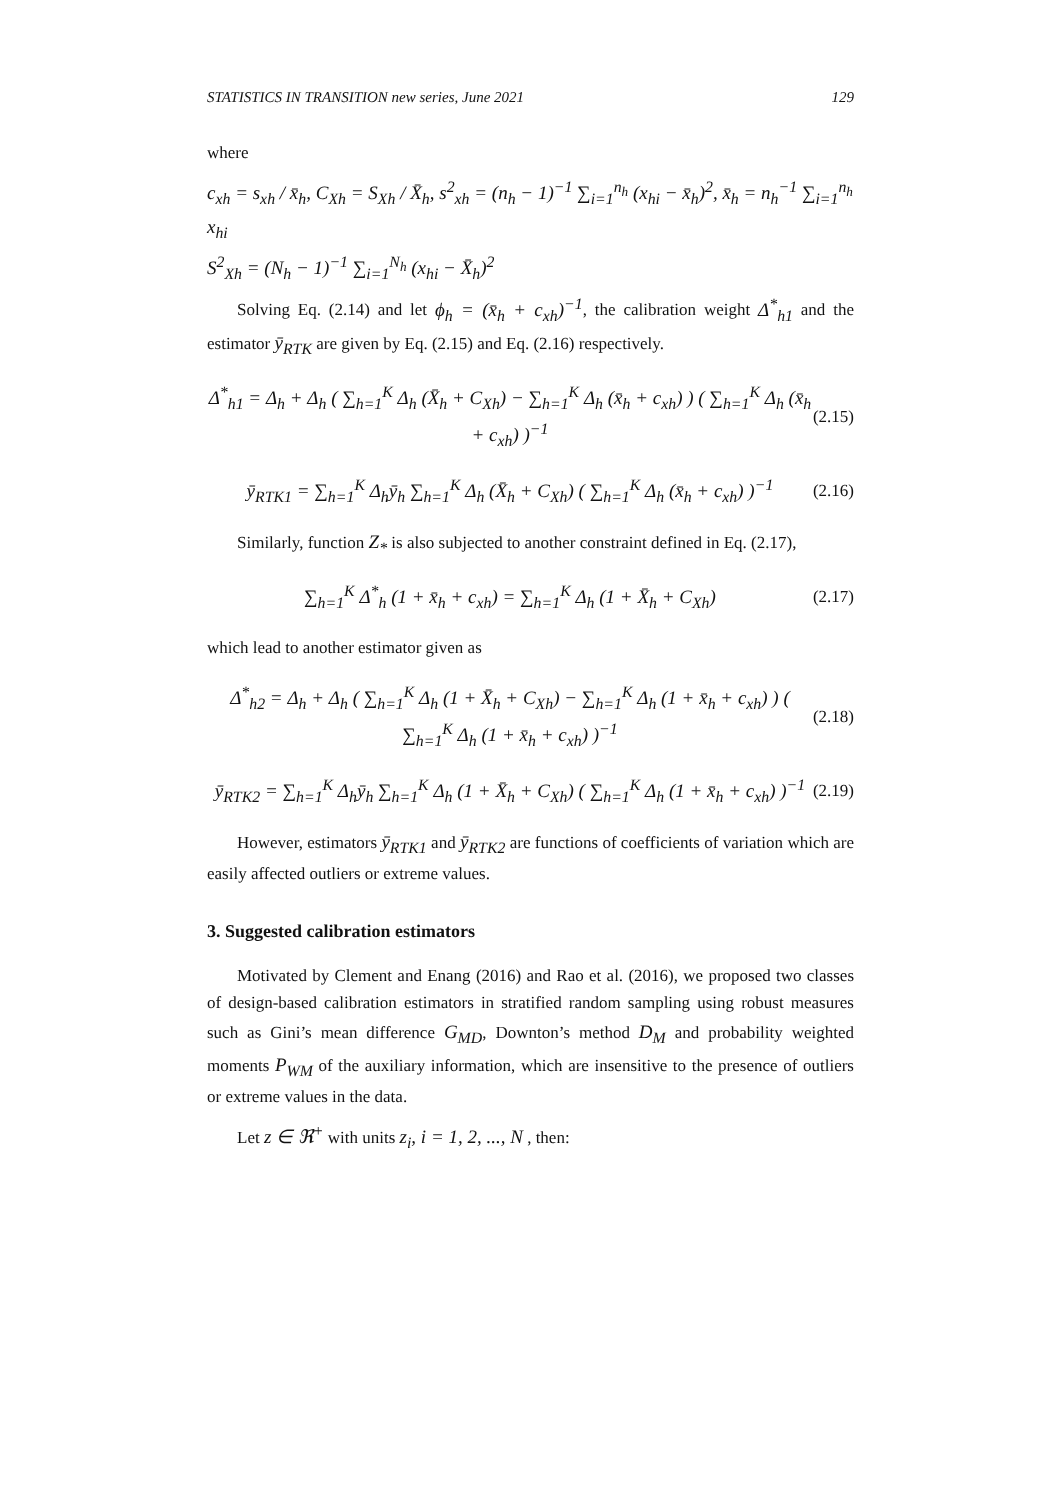STATISTICS IN TRANSITION new series, June 2021 129
where
c<sub>xh</sub> = s<sub>xh</sub> / x̄<sub>h</sub>, C<sub>Xh</sub> = S<sub>Xh</sub> / X̄<sub>h</sub>, s<sup>2</sup><sub>xh</sub> = (n<sub>h</sub> − 1)<sup>−1</sup> ∑<sub>i=1</sub><sup>n<sub>h</sub></sup> (x<sub>hi</sub> − x̄<sub>h</sub>)<sup>2</sup>, x̄<sub>h</sub> = n<sub>h</sub><sup>−1</sup> ∑<sub>i=1</sub><sup>n<sub>h</sub></sup> x<sub>hi</sub>
S<sup>2</sup><sub>Xh</sub> = (N<sub>h</sub> − 1)<sup>−1</sup> ∑<sub>i=1</sub><sup>N<sub>h</sub></sup> (x<sub>hi</sub> − X̄<sub>h</sub>)<sup>2</sup>
Solving Eq. (2.14) and let ϕ<sub>h</sub> = (x̄<sub>h</sub> + c<sub>xh</sub>)<sup>−1</sup>, the calibration weight Δ<sup>*</sup><sub>h1</sub> and the estimator ȳ<sub>RTK</sub> are given by Eq. (2.15) and Eq. (2.16) respectively.
Δ<sup>*</sup><sub>h1</sub> = Δ<sub>h</sub> + Δ<sub>h</sub> ( ∑<sub>h=1</sub><sup>K</sup> Δ<sub>h</sub> (X̄<sub>h</sub> + C<sub>Xh</sub>) − ∑<sub>h=1</sub><sup>K</sup> Δ<sub>h</sub> (x̄<sub>h</sub> + c<sub>xh</sub>) ) ( ∑<sub>h=1</sub><sup>K</sup> Δ<sub>h</sub> (x̄<sub>h</sub> + c<sub>xh</sub>) )<sup>−1</sup> (2.15)
ȳ<sub>RTK1</sub> = ∑<sub>h=1</sub><sup>K</sup> Δ<sub>h</sub>ȳ<sub>h</sub> ∑<sub>h=1</sub><sup>K</sup> Δ<sub>h</sub> (X̄<sub>h</sub> + C<sub>Xh</sub>) ( ∑<sub>h=1</sub><sup>K</sup> Δ<sub>h</sub> (x̄<sub>h</sub> + c<sub>xh</sub>) )<sup>−1</sup> (2.16)
Similarly, function Z<sub>*</sub> is also subjected to another constraint defined in Eq. (2.17),
∑<sub>h=1</sub><sup>K</sup> Δ<sup>*</sup><sub>h</sub> (1 + x̄<sub>h</sub> + c<sub>xh</sub>) = ∑<sub>h=1</sub><sup>K</sup> Δ<sub>h</sub> (1 + X̄<sub>h</sub> + C<sub>Xh</sub>) (2.17)
which lead to another estimator given as
Δ<sup>*</sup><sub>h2</sub> = Δ<sub>h</sub> + Δ<sub>h</sub> ( ∑<sub>h=1</sub><sup>K</sup> Δ<sub>h</sub> (1 + X̄<sub>h</sub> + C<sub>Xh</sub>) − ∑<sub>h=1</sub><sup>K</sup> Δ<sub>h</sub> (1 + x̄<sub>h</sub> + c<sub>xh</sub>) ) ( ∑<sub>h=1</sub><sup>K</sup> Δ<sub>h</sub> (1 + x̄<sub>h</sub> + c<sub>xh</sub>) )<sup>−1</sup> (2.18)
ȳ<sub>RTK2</sub> = ∑<sub>h=1</sub><sup>K</sup> Δ<sub>h</sub>ȳ<sub>h</sub> ∑<sub>h=1</sub><sup>K</sup> Δ<sub>h</sub> (1 + X̄<sub>h</sub> + C<sub>Xh</sub>) ( ∑<sub>h=1</sub><sup>K</sup> Δ<sub>h</sub> (1 + x̄<sub>h</sub> + c<sub>xh</sub>) )<sup>−1</sup> (2.19)
However, estimators ȳ<sub>RTK1</sub> and ȳ<sub>RTK2</sub> are functions of coefficients of variation which are easily affected outliers or extreme values.
3. Suggested calibration estimators
Motivated by Clement and Enang (2016) and Rao et al. (2016), we proposed two classes of design-based calibration estimators in stratified random sampling using robust measures such as Gini’s mean difference G<sub>MD</sub>, Downton’s method D<sub>M</sub> and probability weighted moments P<sub>WM</sub> of the auxiliary information, which are insensitive to the presence of outliers or extreme values in the data.
Let z ∈ ℜ<sup>+</sup> with units z<sub>i</sub>, i = 1, 2, ..., N , then: